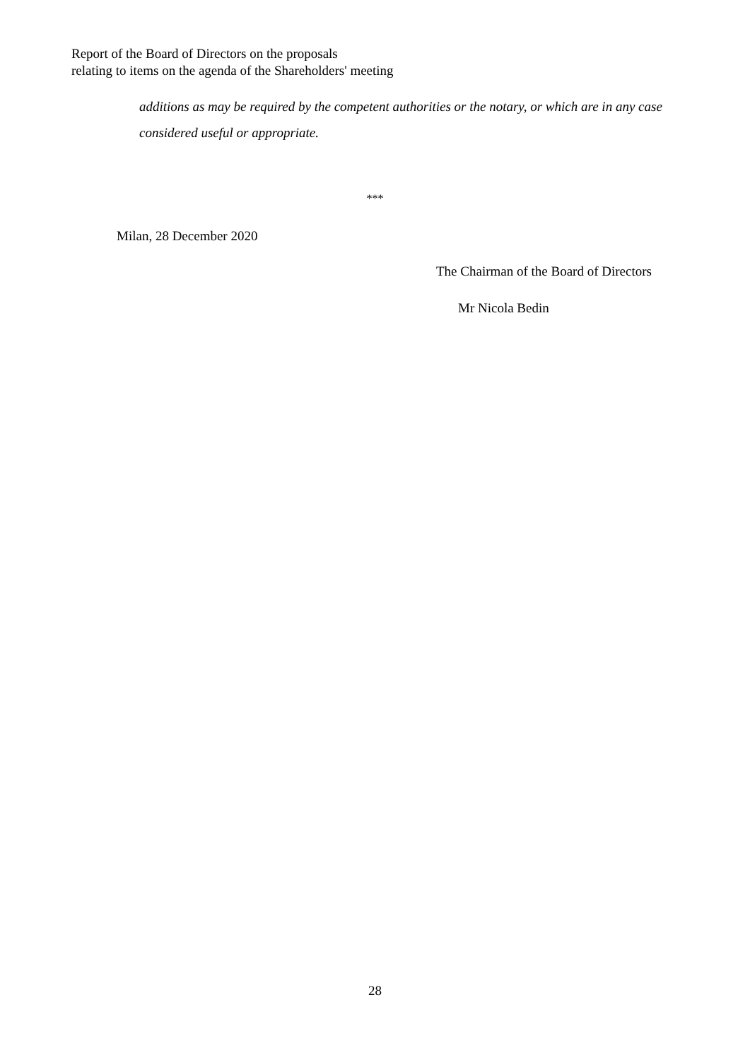Report of the Board of Directors on the proposals
relating to items on the agenda of the Shareholders' meeting
additions as may be required by the competent authorities or the notary, or which are in any case considered useful or appropriate.
***
Milan, 28 December 2020
The Chairman of the Board of Directors
Mr Nicola Bedin
28